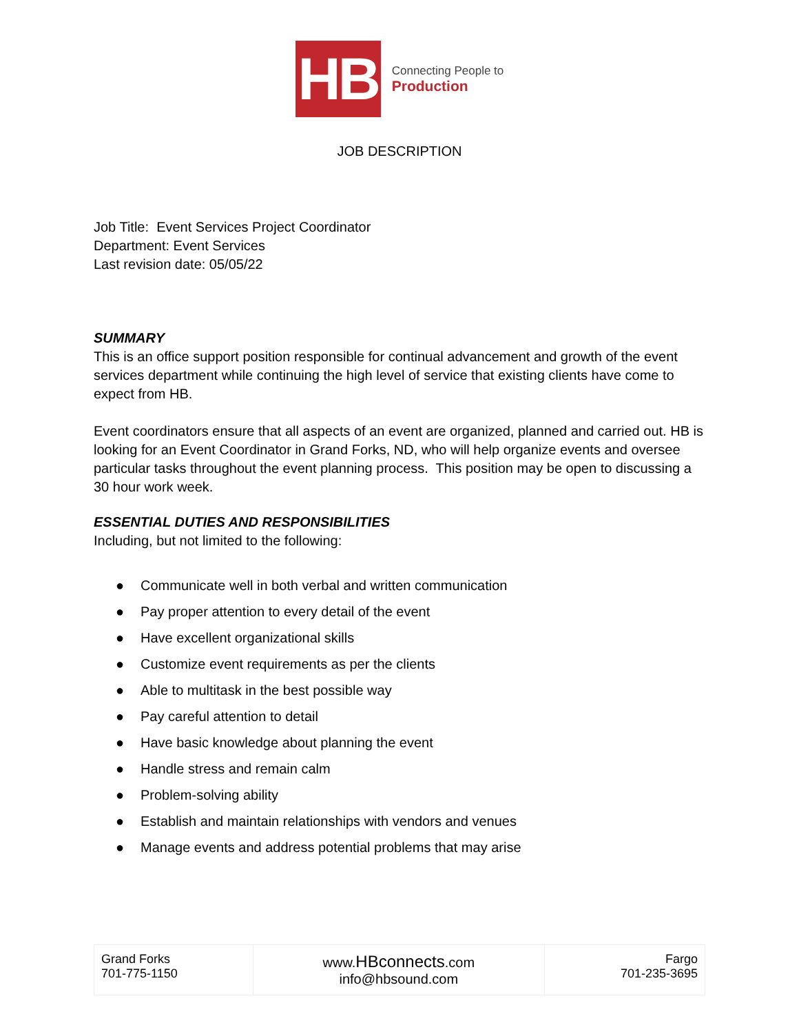HB
Connecting People to
Production
JOB DESCRIPTION
Job Title: Event Services Project Coordinator
Department: Event Services
Last revision date: 05/05/22
SUMMARY
This is an office support position responsible for continual advancement and growth of the event services department while continuing the high level of service that existing clients have come to expect from HB.
Event coordinators ensure that all aspects of an event are organized, planned and carried out. HB is looking for an Event Coordinator in Grand Forks, ND, who will help organize events and oversee particular tasks throughout the event planning process. This position may be open to discussing a 30 hour work week.
ESSENTIAL DUTIES AND RESPONSIBILITIES
Including, but not limited to the following:
● Communicate well in both verbal and written communication
● Pay proper attention to every detail of the event
● Have excellent organizational skills
● Customize event requirements as per the clients
● Able to multitask in the best possible way
● Pay careful attention to detail
● Have basic knowledge about planning the event
● Handle stress and remain calm
● Problem-solving ability
● Establish and maintain relationships with vendors and venues
● Manage events and address potential problems that may arise
| Grand Forks 701-775-1150 | www. HBconnects .com info@hbsound.com | Fargo 701-235-3695 |